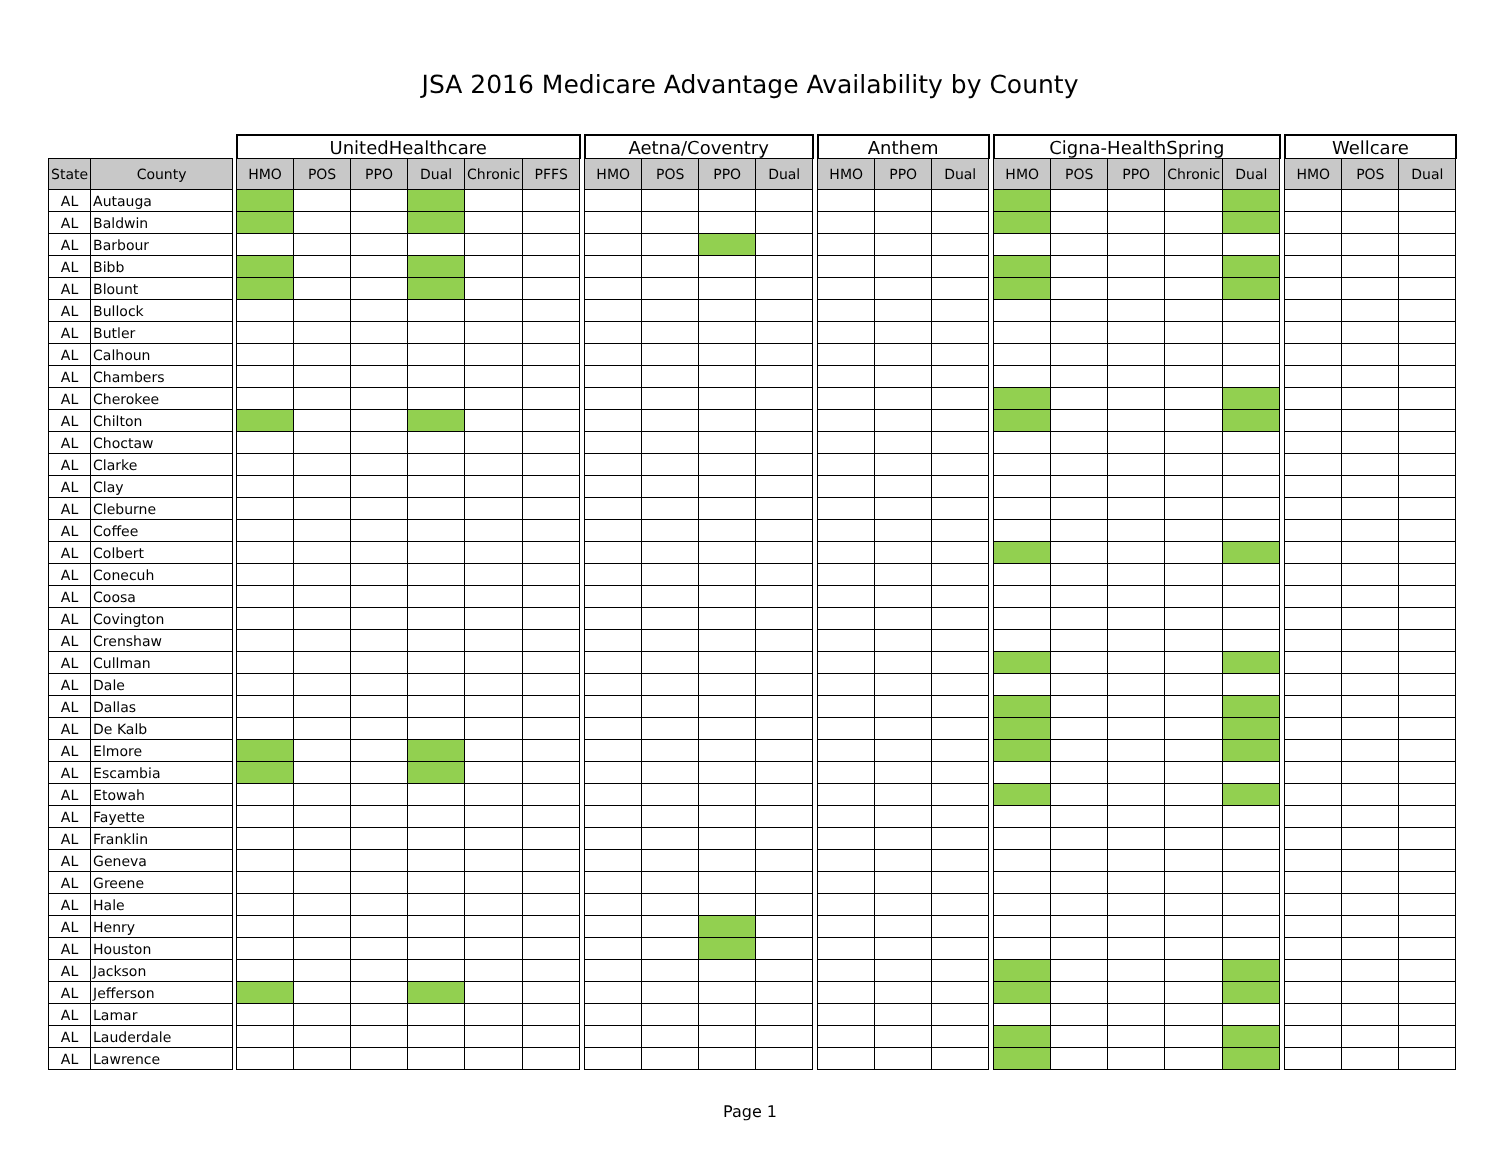JSA 2016 Medicare Advantage Availability by County
| | | | UnitedHealthcare | | | | | | | Aetna/Coventry | | | | | Anthem | | | | Cigna-HealthSpring | | | | | | Wellcare | | |
| --- | --- | --- | --- | --- | --- | --- | --- | --- | --- | --- | --- | --- | --- | --- | --- | --- | --- | --- | --- | --- | --- | --- | --- | --- | --- | --- | --- |
| State | County | | HMO | POS | PPO | Dual | Chronic | PFFS | | HMO | POS | PPO | Dual | | HMO | PPO | Dual | | HMO | POS | PPO | Chronic | Dual | | HMO | POS | Dual |
| AL | Autauga | | | | | | | | | | | | | | | | | | | | | | | | | | |
| AL | Baldwin | | | | | | | | | | | | | | | | | | | | | | | | | | |
| AL | Barbour | | | | | | | | | | | | | | | | | | | | | | | | | | |
| AL | Bibb | | | | | | | | | | | | | | | | | | | | | | | | | | |
| AL | Blount | | | | | | | | | | | | | | | | | | | | | | | | | | |
| AL | Bullock | | | | | | | | | | | | | | | | | | | | | | | | | | |
| AL | Butler | | | | | | | | | | | | | | | | | | | | | | | | | | |
| AL | Calhoun | | | | | | | | | | | | | | | | | | | | | | | | | | |
| AL | Chambers | | | | | | | | | | | | | | | | | | | | | | | | | | |
| AL | Cherokee | | | | | | | | | | | | | | | | | | | | | | | | | | |
| AL | Chilton | | | | | | | | | | | | | | | | | | | | | | | | | | |
| AL | Choctaw | | | | | | | | | | | | | | | | | | | | | | | | | | |
| AL | Clarke | | | | | | | | | | | | | | | | | | | | | | | | | | |
| AL | Clay | | | | | | | | | | | | | | | | | | | | | | | | | | |
| AL | Cleburne | | | | | | | | | | | | | | | | | | | | | | | | | | |
| AL | Coffee | | | | | | | | | | | | | | | | | | | | | | | | | | |
| AL | Colbert | | | | | | | | | | | | | | | | | | | | | | | | | | |
| AL | Conecuh | | | | | | | | | | | | | | | | | | | | | | | | | | |
| AL | Coosa | | | | | | | | | | | | | | | | | | | | | | | | | | |
| AL | Covington | | | | | | | | | | | | | | | | | | | | | | | | | | |
| AL | Crenshaw | | | | | | | | | | | | | | | | | | | | | | | | | | |
| AL | Cullman | | | | | | | | | | | | | | | | | | | | | | | | | | |
| AL | Dale | | | | | | | | | | | | | | | | | | | | | | | | | | |
| AL | Dallas | | | | | | | | | | | | | | | | | | | | | | | | | | |
| AL | De Kalb | | | | | | | | | | | | | | | | | | | | | | | | | | |
| AL | Elmore | | | | | | | | | | | | | | | | | | | | | | | | | | |
| AL | Escambia | | | | | | | | | | | | | | | | | | | | | | | | | | |
| AL | Etowah | | | | | | | | | | | | | | | | | | | | | | | | | | |
| AL | Fayette | | | | | | | | | | | | | | | | | | | | | | | | | | |
| AL | Franklin | | | | | | | | | | | | | | | | | | | | | | | | | | |
| AL | Geneva | | | | | | | | | | | | | | | | | | | | | | | | | | |
| AL | Greene | | | | | | | | | | | | | | | | | | | | | | | | | | |
| AL | Hale | | | | | | | | | | | | | | | | | | | | | | | | | | |
| AL | Henry | | | | | | | | | | | | | | | | | | | | | | | | | | |
| AL | Houston | | | | | | | | | | | | | | | | | | | | | | | | | | |
| AL | Jackson | | | | | | | | | | | | | | | | | | | | | | | | | | |
| AL | Jefferson | | | | | | | | | | | | | | | | | | | | | | | | | | |
| AL | Lamar | | | | | | | | | | | | | | | | | | | | | | | | | | |
| AL | Lauderdale | | | | | | | | | | | | | | | | | | | | | | | | | | |
| AL | Lawrence | | | | | | | | | | | | | | | | | | | | | | | | | | |
Page 1